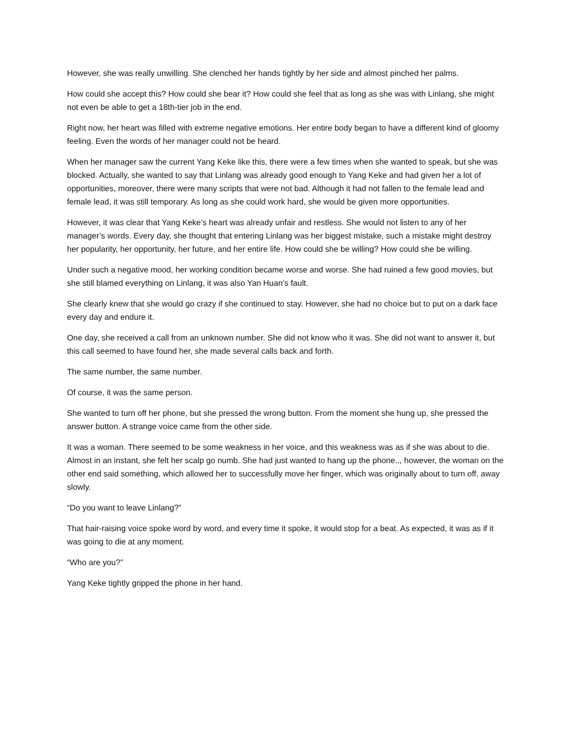However, she was really unwilling. She clenched her hands tightly by her side and almost pinched her palms.
How could she accept this? How could she bear it? How could she feel that as long as she was with Linlang, she might not even be able to get a 18th-tier job in the end.
Right now, her heart was filled with extreme negative emotions. Her entire body began to have a different kind of gloomy feeling. Even the words of her manager could not be heard.
When her manager saw the current Yang Keke like this, there were a few times when she wanted to speak, but she was blocked. Actually, she wanted to say that Linlang was already good enough to Yang Keke and had given her a lot of opportunities, moreover, there were many scripts that were not bad. Although it had not fallen to the female lead and female lead, it was still temporary. As long as she could work hard, she would be given more opportunities.
However, it was clear that Yang Keke’s heart was already unfair and restless. She would not listen to any of her manager’s words. Every day, she thought that entering Linlang was her biggest mistake, such a mistake might destroy her popularity, her opportunity, her future, and her entire life. How could she be willing? How could she be willing.
Under such a negative mood, her working condition became worse and worse. She had ruined a few good movies, but she still blamed everything on Linlang, it was also Yan Huan’s fault.
She clearly knew that she would go crazy if she continued to stay. However, she had no choice but to put on a dark face every day and endure it.
One day, she received a call from an unknown number. She did not know who it was. She did not want to answer it, but this call seemed to have found her, she made several calls back and forth.
The same number, the same number.
Of course, it was the same person.
She wanted to turn off her phone, but she pressed the wrong button. From the moment she hung up, she pressed the answer button. A strange voice came from the other side.
It was a woman. There seemed to be some weakness in her voice, and this weakness was as if she was about to die. Almost in an instant, she felt her scalp go numb. She had just wanted to hang up the phone.., however, the woman on the other end said something, which allowed her to successfully move her finger, which was originally about to turn off, away slowly.
“Do you want to leave Linlang?”
That hair-raising voice spoke word by word, and every time it spoke, it would stop for a beat. As expected, it was as if it was going to die at any moment.
“Who are you?”
Yang Keke tightly gripped the phone in her hand.